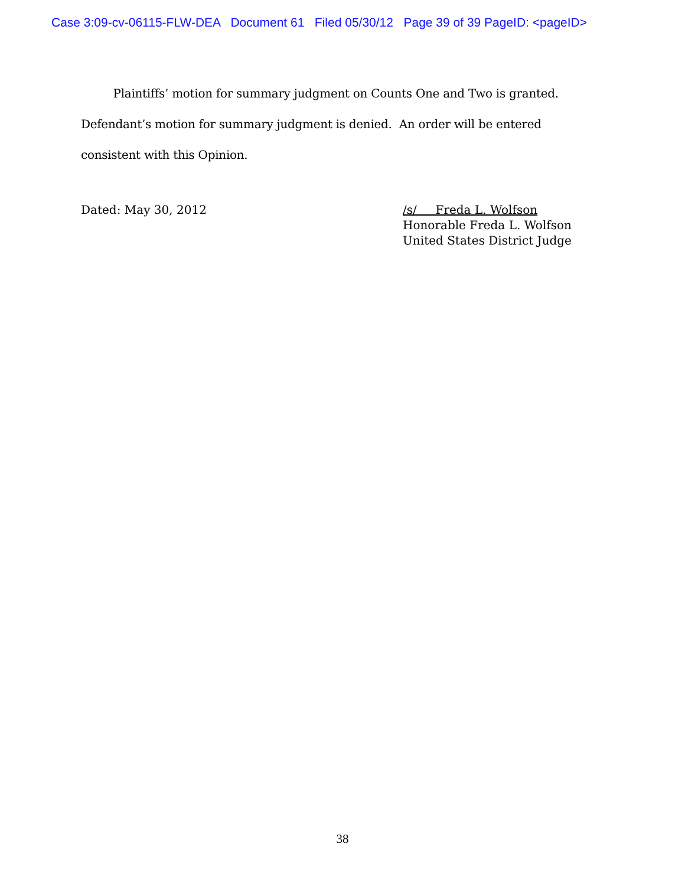Case 3:09-cv-06115-FLW-DEA Document 61 Filed 05/30/12 Page 39 of 39 PageID: <pageID>
Plaintiffs’ motion for summary judgment on Counts One and Two is granted. Defendant’s motion for summary judgment is denied. An order will be entered consistent with this Opinion.
Dated: May 30, 2012 /s/ Freda L. Wolfson
Honorable Freda L. Wolfson
United States District Judge
38